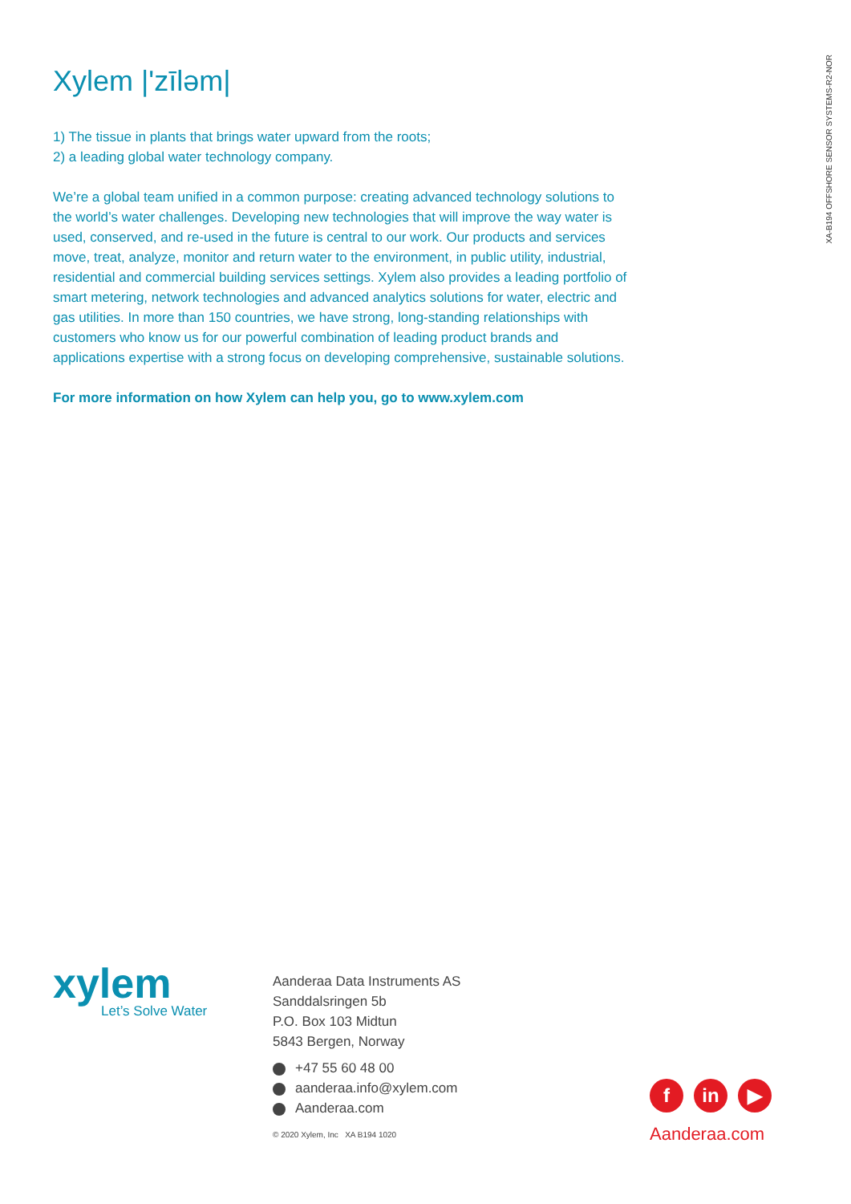XA-B194 OFFSHORE SENSOR SYSTEMS-R2-NOR
Xylem |'zīləm|
1) The tissue in plants that brings water upward from the roots;
2) a leading global water technology company.
We’re a global team unified in a common purpose: creating advanced technology solutions to the world’s water challenges. Developing new technologies that will improve the way water is used, conserved, and re-used in the future is central to our work. Our products and services move, treat, analyze, monitor and return water to the environment, in public utility, industrial, residential and commercial building services settings. Xylem also provides a leading portfolio of smart metering, network technologies and advanced analytics solutions for water, electric and gas utilities. In more than 150 countries, we have strong, long-standing relationships with customers who know us for our powerful combination of leading product brands and applications expertise with a strong focus on developing comprehensive, sustainable solutions.
For more information on how Xylem can help you, go to www.xylem.com
xylem
Let’s Solve Water
Aanderaa Data Instruments AS
Sanddalsringen 5b
P.O. Box 103 Midtun
5843 Bergen, Norway
+47 55 60 48 00
aanderaa.info@xylem.com
Aanderaa.com
© 2020 Xylem, Inc XA B194 1020
fin ▶
Aanderaa.com